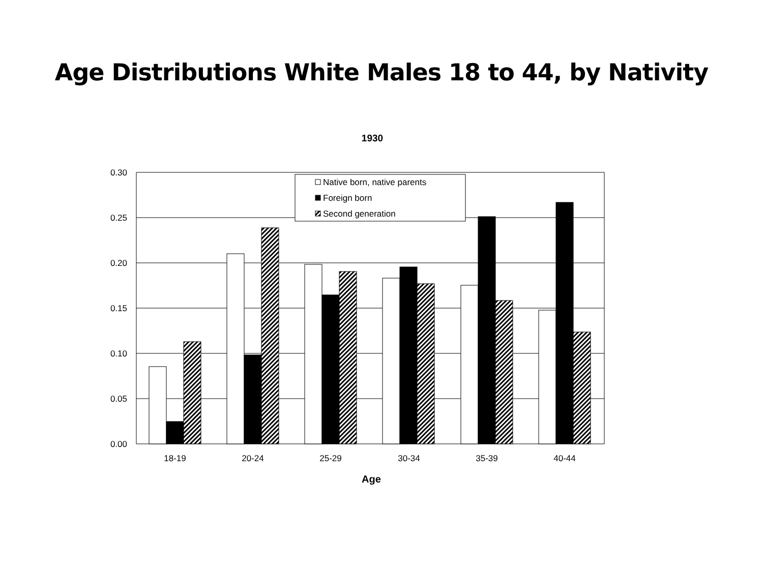Age Distributions White Males 18 to 44, by Nativity
1930
0.30
0.25
0.20
0.15
0.10
0.05
0.00
Native born, native parents
Foreign born
Second generation
18-19
20-24
25-29
30-34
35-39
40-44
Age